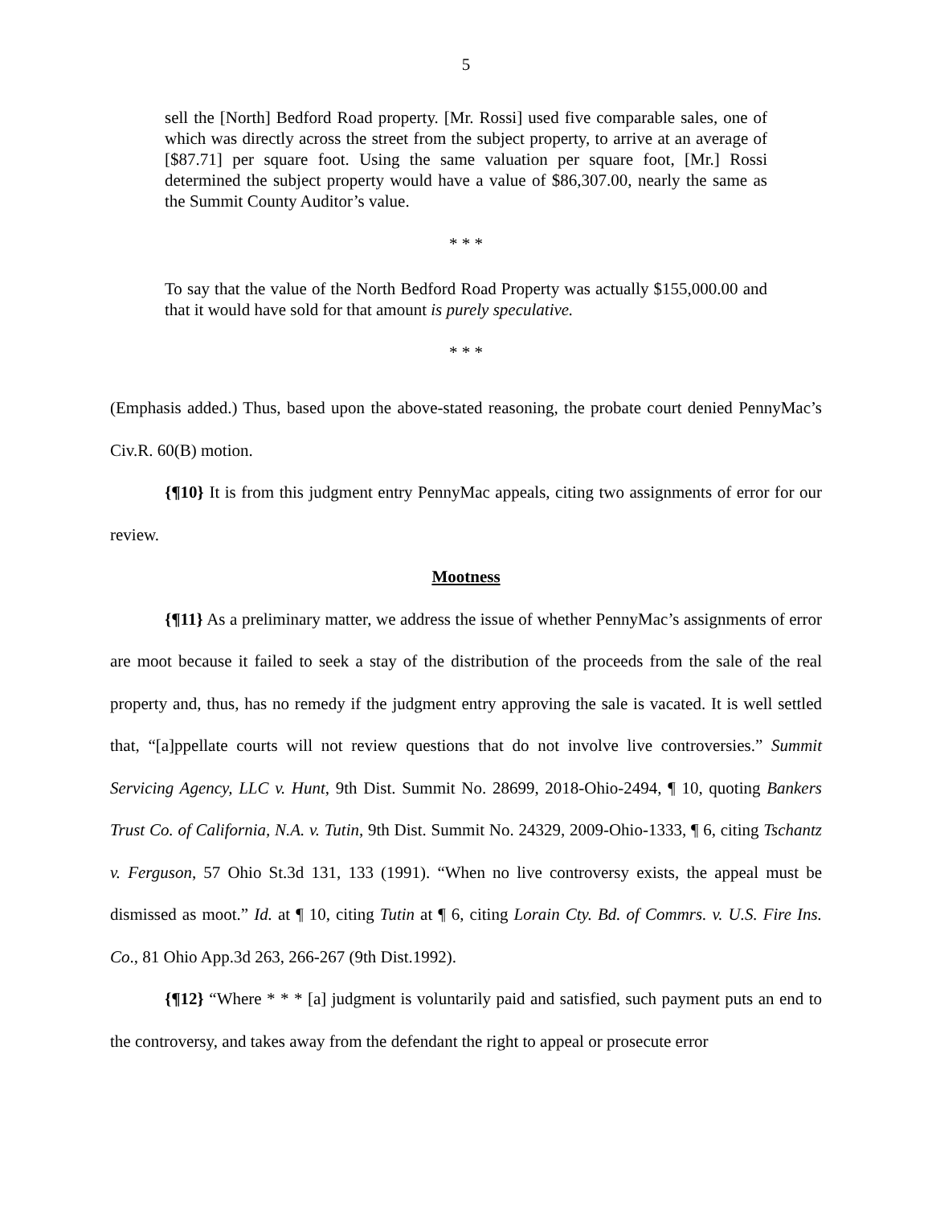5
sell the [North] Bedford Road property. [Mr. Rossi] used five comparable sales, one of which was directly across the street from the subject property, to arrive at an average of [$87.71] per square foot. Using the same valuation per square foot, [Mr.] Rossi determined the subject property would have a value of $86,307.00, nearly the same as the Summit County Auditor’s value.
* * *
To say that the value of the North Bedford Road Property was actually $155,000.00 and that it would have sold for that amount is purely speculative.
* * *
(Emphasis added.) Thus, based upon the above-stated reasoning, the probate court denied PennyMac’s Civ.R. 60(B) motion.
{¶10} It is from this judgment entry PennyMac appeals, citing two assignments of error for our review.
Mootness
{¶11} As a preliminary matter, we address the issue of whether PennyMac’s assignments of error are moot because it failed to seek a stay of the distribution of the proceeds from the sale of the real property and, thus, has no remedy if the judgment entry approving the sale is vacated. It is well settled that, “[a]ppellate courts will not review questions that do not involve live controversies.” Summit Servicing Agency, LLC v. Hunt, 9th Dist. Summit No. 28699, 2018-Ohio-2494, ¶ 10, quoting Bankers Trust Co. of California, N.A. v. Tutin, 9th Dist. Summit No. 24329, 2009-Ohio-1333, ¶ 6, citing Tschantz v. Ferguson, 57 Ohio St.3d 131, 133 (1991). “When no live controversy exists, the appeal must be dismissed as moot.” Id. at ¶ 10, citing Tutin at ¶ 6, citing Lorain Cty. Bd. of Commrs. v. U.S. Fire Ins. Co., 81 Ohio App.3d 263, 266-267 (9th Dist.1992).
{¶12} “Where * * * [a] judgment is voluntarily paid and satisfied, such payment puts an end to the controversy, and takes away from the defendant the right to appeal or prosecute error